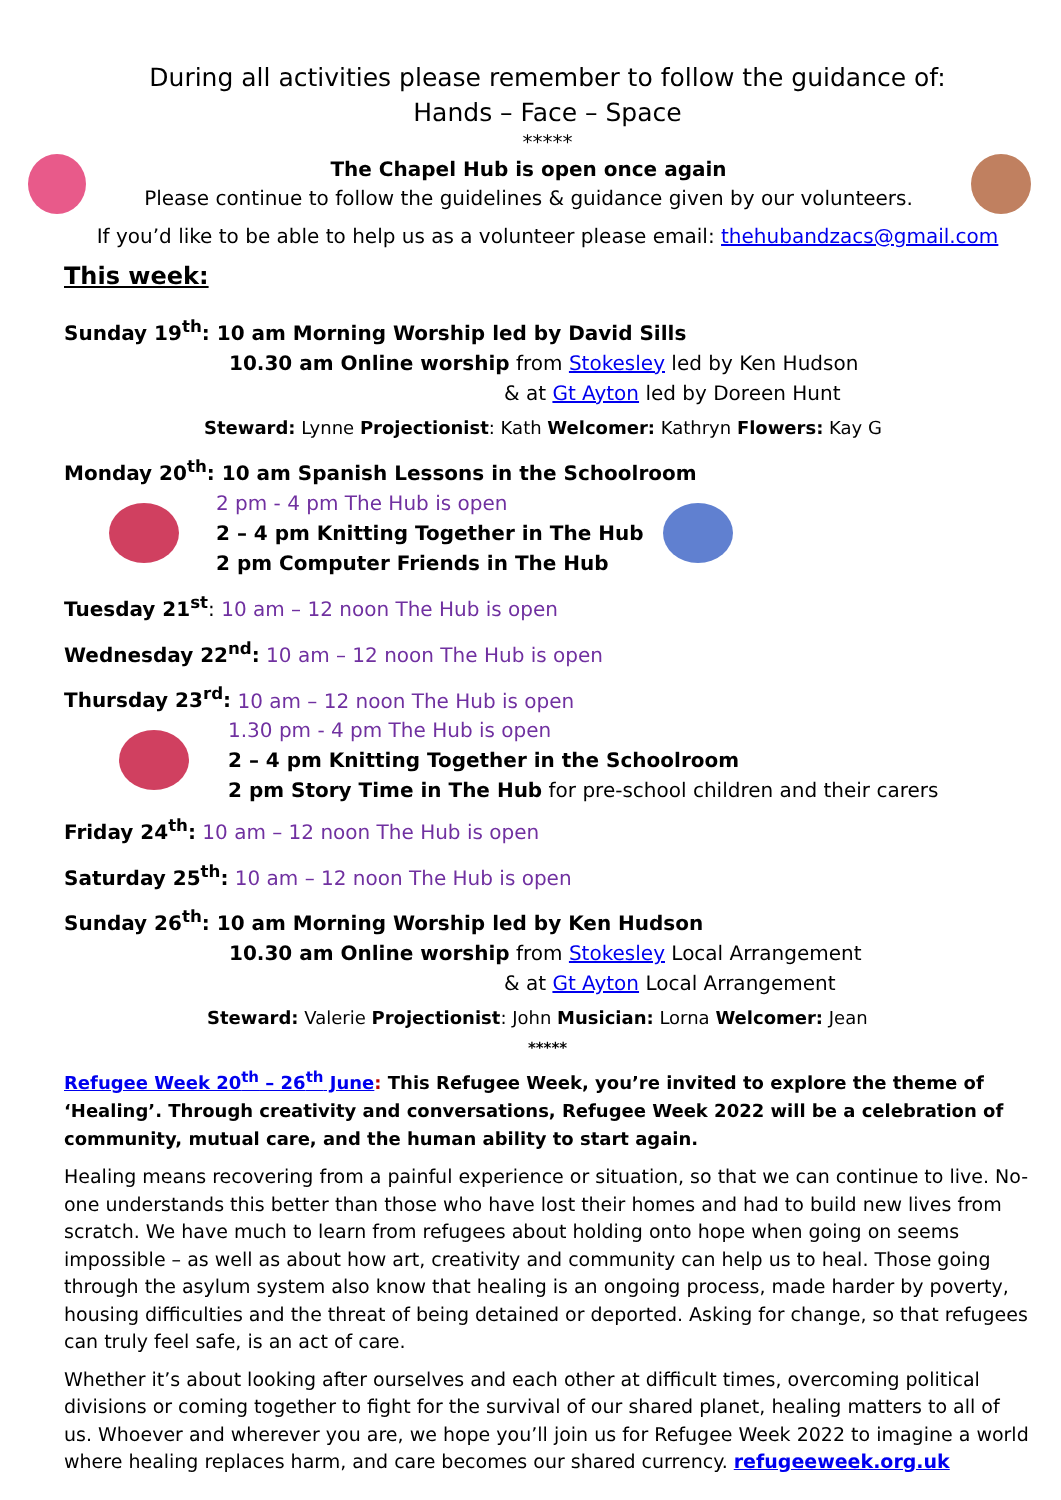During all activities please remember to follow the guidance of:
Hands – Face – Space
*****
The Chapel Hub is open once again
Please continue to follow the guidelines & guidance given by our volunteers.
If you’d like to be able to help us as a volunteer please email: thehubandzacs@gmail.com
This week:
Sunday 19<sup>th</sup>: 10 am Morning Worship led by David Sills
10.30 am Online worship from Stokesley led by Ken Hudson
& at Gt Ayton led by Doreen Hunt
Steward: Lynne Projectionist: Kath Welcomer: Kathryn Flowers: Kay G
Monday 20<sup>th</sup>: 10 am Spanish Lessons in the Schoolroom
2 pm - 4 pm The Hub is open
2 – 4 pm Knitting Together in The Hub
2 pm Computer Friends in The Hub
Tuesday 21<sup>st</sup>: 10 am – 12 noon The Hub is open
Wednesday 22<sup>nd</sup>: 10 am – 12 noon The Hub is open
Thursday 23<sup>rd</sup>: 10 am – 12 noon The Hub is open
1.30 pm - 4 pm The Hub is open
2 – 4 pm Knitting Together in the Schoolroom
2 pm Story Time in The Hub for pre-school children and their carers
Friday 24<sup>th</sup>: 10 am – 12 noon The Hub is open
Saturday 25<sup>th</sup>: 10 am – 12 noon The Hub is open
Sunday 26<sup>th</sup>: 10 am Morning Worship led by Ken Hudson
10.30 am Online worship from Stokesley Local Arrangement
& at Gt Ayton Local Arrangement
Steward: Valerie Projectionist: John Musician: Lorna Welcomer: Jean
*****
Refugee Week 20<sup>th</sup> – 26<sup>th</sup> June: This Refugee Week, you’re invited to explore the theme of ‘Healing’. Through creativity and conversations, Refugee Week 2022 will be a celebration of community, mutual care, and the human ability to start again.
Healing means recovering from a painful experience or situation, so that we can continue to live. No-one understands this better than those who have lost their homes and had to build new lives from scratch. We have much to learn from refugees about holding onto hope when going on seems impossible – as well as about how art, creativity and community can help us to heal. Those going through the asylum system also know that healing is an ongoing process, made harder by poverty, housing difficulties and the threat of being detained or deported. Asking for change, so that refugees can truly feel safe, is an act of care.
Whether it’s about looking after ourselves and each other at difficult times, overcoming political divisions or coming together to fight for the survival of our shared planet, healing matters to all of us. Whoever and wherever you are, we hope you’ll join us for Refugee Week 2022 to imagine a world where healing replaces harm, and care becomes our shared currency. refugeeweek.org.uk